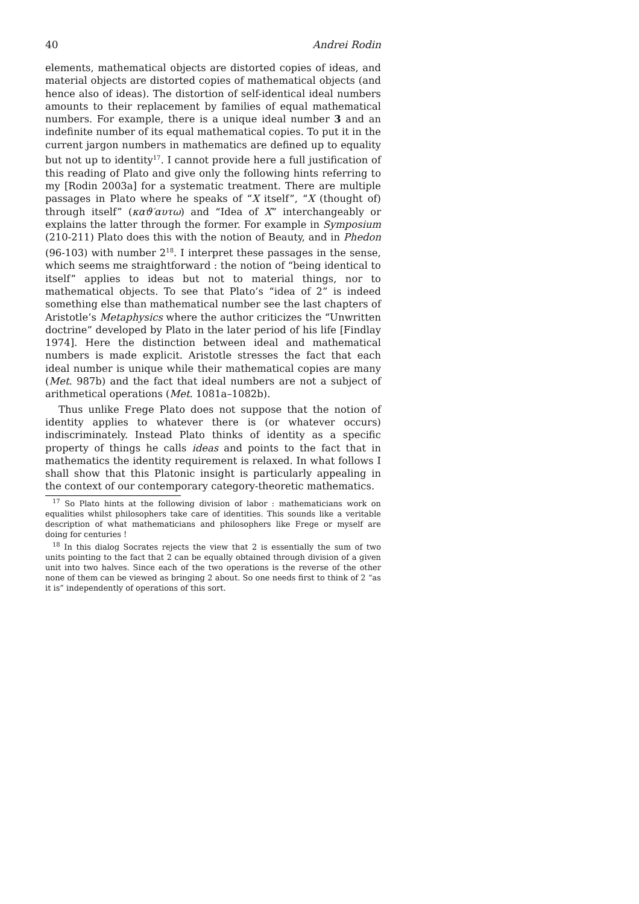40 Andrei Rodin
elements, mathematical objects are distorted copies of ideas, and material objects are distorted copies of mathematical objects (and hence also of ideas). The distortion of self-identical ideal numbers amounts to their replacement by families of equal mathematical numbers. For example, there is a unique ideal number 3 and an indefinite number of its equal mathematical copies. To put it in the current jargon numbers in mathematics are defined up to equality but not up to identity<sup>17</sup>. I cannot provide here a full justification of this reading of Plato and give only the following hints referring to my [Rodin 2003a] for a systematic treatment. There are multiple passages in Plato where he speaks of “X itself”, “X (thought of) through itself” (καϑ′αυτω) and “Idea of X” interchangeably or explains the latter through the former. For example in Symposium (210-211) Plato does this with the notion of Beauty, and in Phedon (96-103) with number 2<sup>18</sup>. I interpret these passages in the sense, which seems me straightforward : the notion of “being identical to itself” applies to ideas but not to material things, nor to mathematical objects. To see that Plato’s “idea of 2” is indeed something else than mathematical number see the last chapters of Aristotle’s Metaphysics where the author criticizes the “Unwritten doctrine” developed by Plato in the later period of his life [Findlay 1974]. Here the distinction between ideal and mathematical numbers is made explicit. Aristotle stresses the fact that each ideal number is unique while their mathematical copies are many (Met. 987b) and the fact that ideal numbers are not a subject of arithmetical operations (Met. 1081a–1082b).
Thus unlike Frege Plato does not suppose that the notion of identity applies to whatever there is (or whatever occurs) indiscriminately. Instead Plato thinks of identity as a specific property of things he calls ideas and points to the fact that in mathematics the identity requirement is relaxed. In what follows I shall show that this Platonic insight is particularly appealing in the context of our contemporary category-theoretic mathematics.
<sup>17</sup> So Plato hints at the following division of labor : mathematicians work on equalities whilst philosophers take care of identities. This sounds like a veritable description of what mathematicians and philosophers like Frege or myself are doing for centuries !
<sup>18</sup> In this dialog Socrates rejects the view that 2 is essentially the sum of two units pointing to the fact that 2 can be equally obtained through division of a given unit into two halves. Since each of the two operations is the reverse of the other none of them can be viewed as bringing 2 about. So one needs first to think of 2 “as it is” independently of operations of this sort.